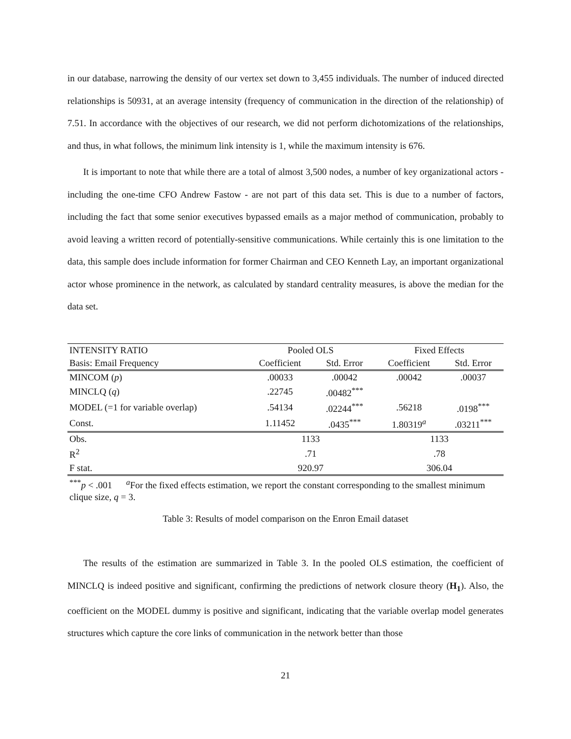in our database, narrowing the density of our vertex set down to 3,455 individuals. The number of induced directed relationships is 50931, at an average intensity (frequency of communication in the direction of the relationship) of 7.51. In accordance with the objectives of our research, we did not perform dichotomizations of the relationships, and thus, in what follows, the minimum link intensity is 1, while the maximum intensity is 676.
It is important to note that while there are a total of almost 3,500 nodes, a number of key organizational actors - including the one-time CFO Andrew Fastow - are not part of this data set. This is due to a number of factors, including the fact that some senior executives bypassed emails as a major method of communication, probably to avoid leaving a written record of potentially-sensitive communications. While certainly this is one limitation to the data, this sample does include information for former Chairman and CEO Kenneth Lay, an important organizational actor whose prominence in the network, as calculated by standard centrality measures, is above the median for the data set.
| INTENSITY RATIO | Pooled OLS | | Fixed Effects | |
| Basis: Email Frequency | Coefficient | Std. Error | Coefficient | Std. Error |
| MINCOM ( p ) | .00033 | .00042 | .00042 | .00037 |
| MINCLQ ( q ) | .22745 | .00482<sup>***</sup> | | |
| MODEL (=1 for variable overlap) | .54134 | .02244<sup>***</sup> | .56218 | .0198<sup>***</sup> |
| Const. | 1.11452 | .0435<sup>***</sup> | 1.80319<sup>a</sup> | .03211<sup>***</sup> |
| Obs. | 1133 | | 1133 | |
| R<sup>2</sup> | .71 | | .78 | |
| F stat. | 920.97 | | 306.04 | |
| <sup>***</sup> p < .001 <sup>a</sup>For the fixed effects estimation, we report the constant corresponding to the smallest minimum clique size, q = 3. | | | | |
Table 3: Results of model comparison on the Enron Email dataset
The results of the estimation are summarized in Table 3. In the pooled OLS estimation, the coefficient of MINCLQ is indeed positive and significant, confirming the predictions of network closure theory (H<sub>1</sub>). Also, the coefficient on the MODEL dummy is positive and significant, indicating that the variable overlap model generates structures which capture the core links of communication in the network better than those
21